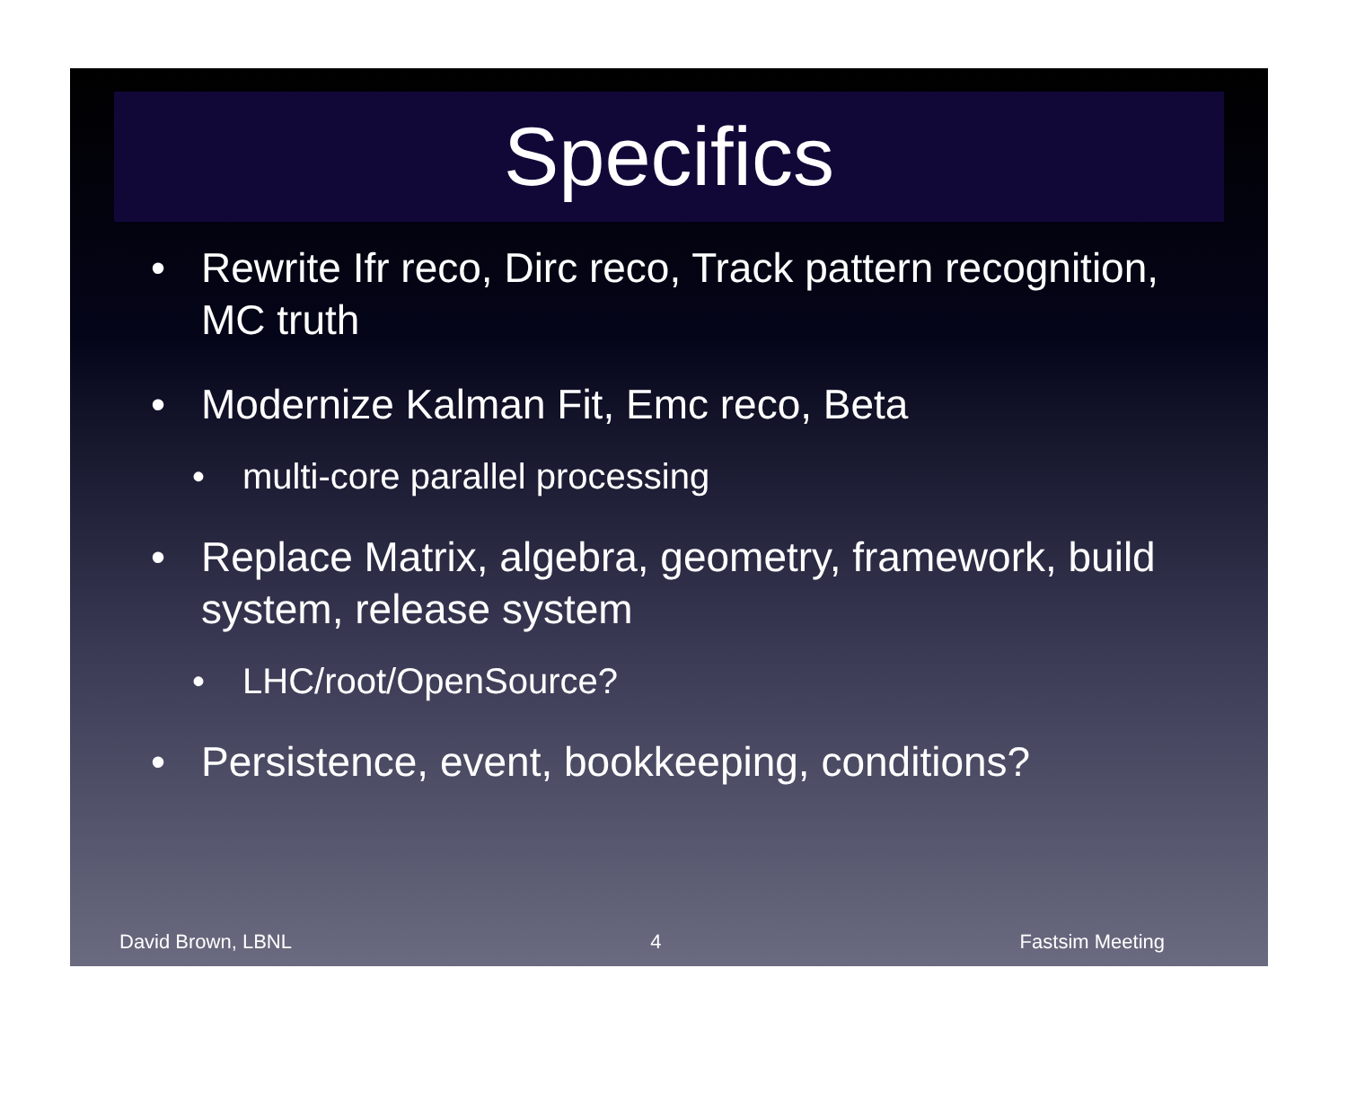Specifics
• Rewrite Ifr reco, Dirc reco, Track pattern recognition, MC truth
• Modernize Kalman Fit, Emc reco, Beta
• multi-core parallel processing
• Replace Matrix, algebra, geometry, framework, build system, release system
• LHC/root/OpenSource?
• Persistence, event, bookkeeping, conditions?
David Brown, LBNL 4 Fastsim Meeting